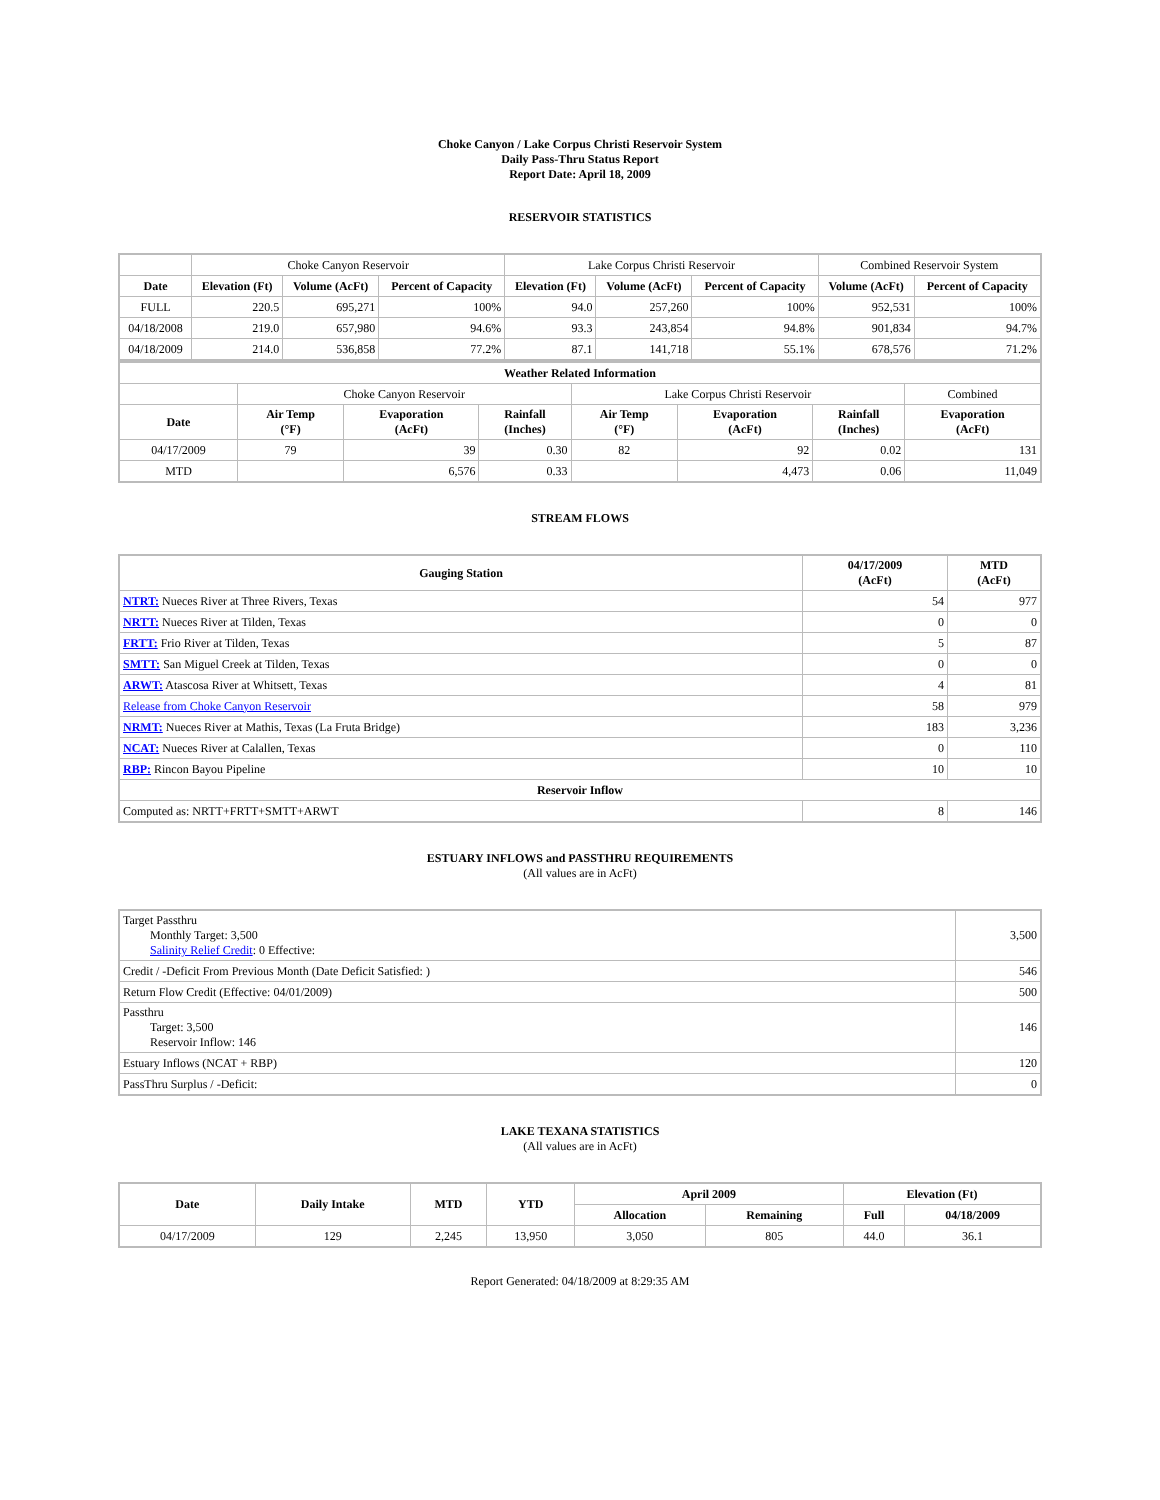Choke Canyon / Lake Corpus Christi Reservoir System
Daily Pass-Thru Status Report
Report Date: April 18, 2009
RESERVOIR STATISTICS
| | Choke Canyon Reservoir | | | Lake Corpus Christi Reservoir | | | Combined Reservoir System | |
| Date | Elevation (Ft) | Volume (AcFt) | Percent of Capacity | Elevation (Ft) | Volume (AcFt) | Percent of Capacity | Volume (AcFt) | Percent of Capacity |
| FULL | 220.5 | 695,271 | 100% | 94.0 | 257,260 | 100% | 952,531 | 100% |
| 04/18/2008 | 219.0 | 657,980 | 94.6% | 93.3 | 243,854 | 94.8% | 901,834 | 94.7% |
| 04/18/2009 | 214.0 | 536,858 | 77.2% | 87.1 | 141,718 | 55.1% | 678,576 | 71.2% |
| Weather Related Information | | | | | | | |
| --- | --- | --- | --- | --- | --- | --- | --- |
| | Choke Canyon Reservoir | | | Lake Corpus Christi Reservoir | | | Combined |
| Date | Air Temp (°F) | Evaporation (AcFt) | Rainfall (Inches) | Air Temp (°F) | Evaporation (AcFt) | Rainfall (Inches) | Evaporation (AcFt) |
| 04/17/2009 | 79 | 39 | 0.30 | 82 | 92 | 0.02 | 131 |
| MTD | | 6,576 | 0.33 | | 4,473 | 0.06 | 11,049 |
STREAM FLOWS
| Gauging Station | 04/17/2009 (AcFt) | MTD (AcFt) |
| --- | --- | --- |
| NTRT: Nueces River at Three Rivers, Texas | 54 | 977 |
| NRTT: Nueces River at Tilden, Texas | 0 | 0 |
| FRTT: Frio River at Tilden, Texas | 5 | 87 |
| SMTT: San Miguel Creek at Tilden, Texas | 0 | 0 |
| ARWT: Atascosa River at Whitsett, Texas | 4 | 81 |
| Release from Choke Canyon Reservoir | 58 | 979 |
| NRMT: Nueces River at Mathis, Texas (La Fruta Bridge) | 183 | 3,236 |
| NCAT: Nueces River at Calallen, Texas | 0 | 110 |
| RBP: Rincon Bayou Pipeline | 10 | 10 |
| Reservoir Inflow | | |
| Computed as: NRTT+FRTT+SMTT+ARWT | 8 | 146 |
ESTUARY INFLOWS and PASSTHRU REQUIREMENTS
(All values are in AcFt)
| Target Passthru Monthly Target: 3,500 Salinity Relief Credit : 0 Effective: | 3,500 |
| Credit / -Deficit From Previous Month (Date Deficit Satisfied: ) | 546 |
| Return Flow Credit (Effective: 04/01/2009) | 500 |
| Passthru Target: 3,500 Reservoir Inflow: 146 | 146 |
| Estuary Inflows (NCAT + RBP) | 120 |
| PassThru Surplus / -Deficit: | 0 |
LAKE TEXANA STATISTICS
(All values are in AcFt)
| Date | Daily Intake | MTD | YTD | April 2009 | | Elevation (Ft) | |
| --- | --- | --- | --- | --- | --- | --- | --- |
| | | | | Allocation | Remaining | Full | 04/18/2009 |
| 04/17/2009 | 129 | 2,245 | 13,950 | 3,050 | 805 | 44.0 | 36.1 |
Report Generated: 04/18/2009 at 8:29:35 AM